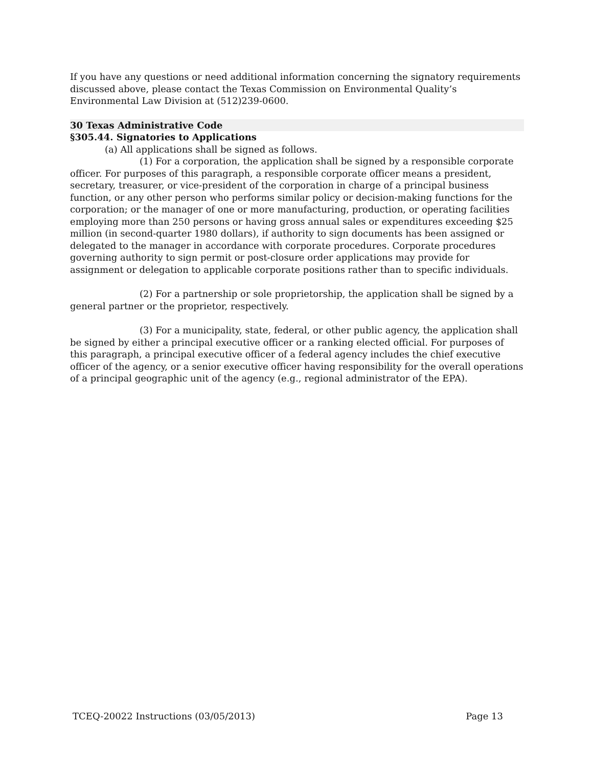If you have any questions or need additional information concerning the signatory requirements discussed above, please contact the Texas Commission on Environmental Quality’s Environmental Law Division at (512)239-0600.
30 Texas Administrative Code
§305.44. Signatories to Applications
(a) All applications shall be signed as follows.
(1) For a corporation, the application shall be signed by a responsible corporate officer. For purposes of this paragraph, a responsible corporate officer means a president, secretary, treasurer, or vice-president of the corporation in charge of a principal business function, or any other person who performs similar policy or decision-making functions for the corporation; or the manager of one or more manufacturing, production, or operating facilities employing more than 250 persons or having gross annual sales or expenditures exceeding $25 million (in second-quarter 1980 dollars), if authority to sign documents has been assigned or delegated to the manager in accordance with corporate procedures. Corporate procedures governing authority to sign permit or post-closure order applications may provide for assignment or delegation to applicable corporate positions rather than to specific individuals.
(2) For a partnership or sole proprietorship, the application shall be signed by a general partner or the proprietor, respectively.
(3) For a municipality, state, federal, or other public agency, the application shall be signed by either a principal executive officer or a ranking elected official. For purposes of this paragraph, a principal executive officer of a federal agency includes the chief executive officer of the agency, or a senior executive officer having responsibility for the overall operations of a principal geographic unit of the agency (e.g., regional administrator of the EPA).
TCEQ-20022 Instructions (03/05/2013) Page 13